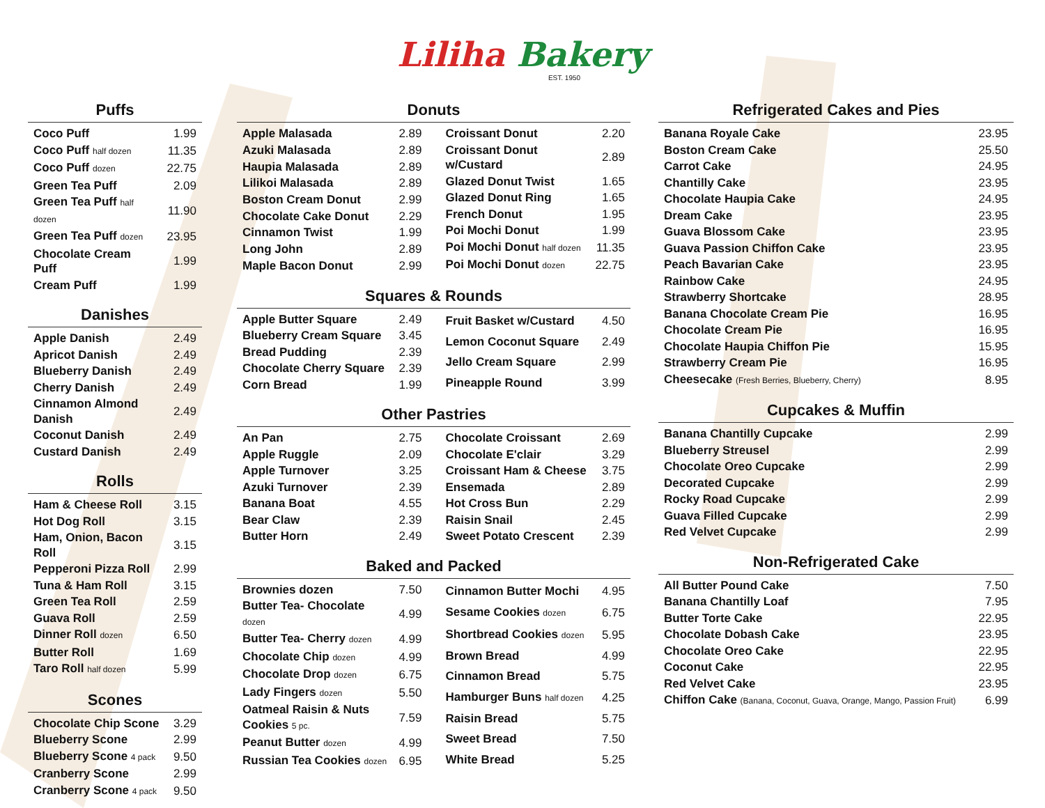Liliha Bakery
EST. 1950
Puffs
| Coco Puff | 1.99 |
| Coco Puff half dozen | 11.35 |
| Coco Puff dozen | 22.75 |
| Green Tea Puff | 2.09 |
| Green Tea Puff half dozen | 11.90 |
| Green Tea Puff dozen | 23.95 |
| Chocolate Cream Puff | 1.99 |
| Cream Puff | 1.99 |
Danishes
| Apple Danish | 2.49 |
| Apricot Danish | 2.49 |
| Blueberry Danish | 2.49 |
| Cherry Danish | 2.49 |
| Cinnamon Almond Danish | 2.49 |
| Coconut Danish | 2.49 |
| Custard Danish | 2.49 |
Rolls
| Ham & Cheese Roll | 3.15 |
| Hot Dog Roll | 3.15 |
| Ham, Onion, Bacon Roll | 3.15 |
| Pepperoni Pizza Roll | 2.99 |
| Tuna & Ham Roll | 3.15 |
| Green Tea Roll | 2.59 |
| Guava Roll | 2.59 |
| Dinner Roll dozen | 6.50 |
| Butter Roll | 1.69 |
| Taro Roll half dozen | 5.99 |
Scones
| Chocolate Chip Scone | 3.29 |
| Blueberry Scone | 2.99 |
| Blueberry Scone 4 pack | 9.50 |
| Cranberry Scone | 2.99 |
| Cranberry Scone 4 pack | 9.50 |
Donuts
| Apple Malasada | 2.89 |
| Azuki Malasada | 2.89 |
| Haupia Malasada | 2.89 |
| Lilikoi Malasada | 2.89 |
| Boston Cream Donut | 2.99 |
| Chocolate Cake Donut | 2.29 |
| Cinnamon Twist | 1.99 |
| Long John | 2.89 |
| Maple Bacon Donut | 2.99 |
| Croissant Donut | 2.20 |
| Croissant Donut w/Custard | 2.89 |
| Glazed Donut Twist | 1.65 |
| Glazed Donut Ring | 1.65 |
| French Donut | 1.95 |
| Poi Mochi Donut | 1.99 |
| Poi Mochi Donut half dozen | 11.35 |
| Poi Mochi Donut dozen | 22.75 |
Squares & Rounds
| Apple Butter Square | 2.49 |
| Blueberry Cream Square | 3.45 |
| Bread Pudding | 2.39 |
| Chocolate Cherry Square | 2.39 |
| Corn Bread | 1.99 |
| Fruit Basket w/Custard | 4.50 |
| Lemon Coconut Square | 2.49 |
| Jello Cream Square | 2.99 |
| Pineapple Round | 3.99 |
Other Pastries
| An Pan | 2.75 |
| Apple Ruggle | 2.09 |
| Apple Turnover | 3.25 |
| Azuki Turnover | 2.39 |
| Banana Boat | 4.55 |
| Bear Claw | 2.39 |
| Butter Horn | 2.49 |
| Chocolate Croissant | 2.69 |
| Chocolate E'clair | 3.29 |
| Croissant Ham & Cheese | 3.75 |
| Ensemada | 2.89 |
| Hot Cross Bun | 2.29 |
| Raisin Snail | 2.45 |
| Sweet Potato Crescent | 2.39 |
Baked and Packed
| Brownies dozen | 7.50 |
| Butter Tea- Chocolate dozen | 4.99 |
| Butter Tea- Cherry dozen | 4.99 |
| Chocolate Chip dozen | 4.99 |
| Chocolate Drop dozen | 6.75 |
| Lady Fingers dozen | 5.50 |
| Oatmeal Raisin & Nuts Cookies 5 pc. | 7.59 |
| Peanut Butter dozen | 4.99 |
| Russian Tea Cookies dozen | 6.95 |
| Cinnamon Butter Mochi | 4.95 |
| Sesame Cookies dozen | 6.75 |
| Shortbread Cookies dozen | 5.95 |
| Brown Bread | 4.99 |
| Cinnamon Bread | 5.75 |
| Hamburger Buns half dozen | 4.25 |
| Raisin Bread | 5.75 |
| Sweet Bread | 7.50 |
| White Bread | 5.25 |
Refrigerated Cakes and Pies
| Banana Royale Cake | 23.95 |
| Boston Cream Cake | 25.50 |
| Carrot Cake | 24.95 |
| Chantilly Cake | 23.95 |
| Chocolate Haupia Cake | 24.95 |
| Dream Cake | 23.95 |
| Guava Blossom Cake | 23.95 |
| Guava Passion Chiffon Cake | 23.95 |
| Peach Bavarian Cake | 23.95 |
| Rainbow Cake | 24.95 |
| Strawberry Shortcake | 28.95 |
| Banana Chocolate Cream Pie | 16.95 |
| Chocolate Cream Pie | 16.95 |
| Chocolate Haupia Chiffon Pie | 15.95 |
| Strawberry Cream Pie | 16.95 |
| Cheesecake (Fresh Berries, Blueberry, Cherry) | 8.95 |
Cupcakes & Muffin
| Banana Chantilly Cupcake | 2.99 |
| Blueberry Streusel | 2.99 |
| Chocolate Oreo Cupcake | 2.99 |
| Decorated Cupcake | 2.99 |
| Rocky Road Cupcake | 2.99 |
| Guava Filled Cupcake | 2.99 |
| Red Velvet Cupcake | 2.99 |
Non-Refrigerated Cake
| All Butter Pound Cake | 7.50 |
| Banana Chantilly Loaf | 7.95 |
| Butter Torte Cake | 22.95 |
| Chocolate Dobash Cake | 23.95 |
| Chocolate Oreo Cake | 22.95 |
| Coconut Cake | 22.95 |
| Red Velvet Cake | 23.95 |
| Chiffon Cake (Banana, Coconut, Guava, Orange, Mango, Passion Fruit) | 6.99 |